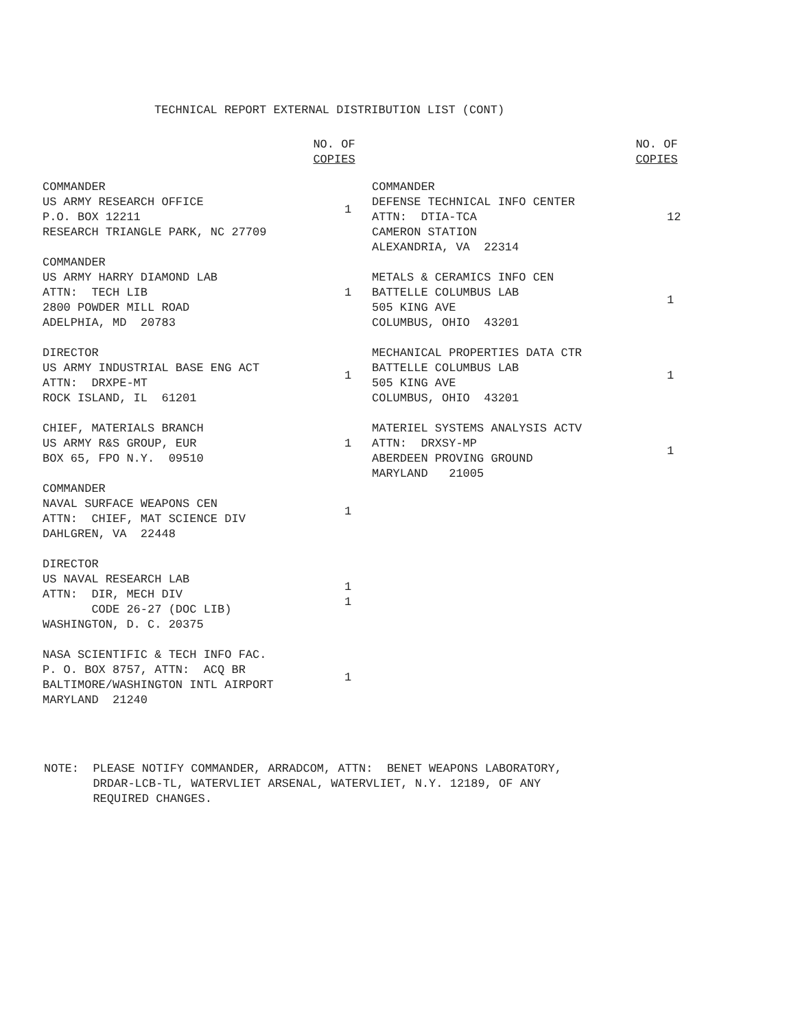TECHNICAL REPORT EXTERNAL DISTRIBUTION LIST (CONT)
NO. OF
COPIES
COMMANDER US ARMY RESEARCH OFFICE P.O. BOX 12211 RESEARCH TRIANGLE PARK, NC 27709
1
COMMANDER US ARMY HARRY DIAMOND LAB ATTN: TECH LIB 2800 POWDER MILL ROAD ADELPHIA, MD 20783
1
DIRECTOR US ARMY INDUSTRIAL BASE ENG ACT ATTN: DRXPE-MT ROCK ISLAND, IL 61201
1
CHIEF, MATERIALS BRANCH US ARMY R&S GROUP, EUR BOX 65, FPO N.Y. 09510
1
COMMANDER NAVAL SURFACE WEAPONS CEN ATTN: CHIEF, MAT SCIENCE DIV DAHLGREN, VA 22448
1
DIRECTOR US NAVAL RESEARCH LAB ATTN: DIR, MECH DIV CODE 26-27 (DOC LIB) WASHINGTON, D. C. 20375
1
1
NASA SCIENTIFIC & TECH INFO FAC. P. O. BOX 8757, ATTN: ACQ BR BALTIMORE/WASHINGTON INTL AIRPORT MARYLAND 21240
1
NO. OF
COPIES
COMMANDER DEFENSE TECHNICAL INFO CENTER ATTN: DTIA-TCA CAMERON STATION ALEXANDRIA, VA 22314
12
METALS & CERAMICS INFO CEN BATTELLE COLUMBUS LAB 505 KING AVE COLUMBUS, OHIO 43201
1
MECHANICAL PROPERTIES DATA CTR BATTELLE COLUMBUS LAB 505 KING AVE COLUMBUS, OHIO 43201
1
MATERIEL SYSTEMS ANALYSIS ACTV ATTN: DRXSY-MP ABERDEEN PROVING GROUND MARYLAND 21005
1
NOTE: PLEASE NOTIFY COMMANDER, ARRADCOM, ATTN: BENET WEAPONS LABORATORY, DRDAR-LCB-TL, WATERVLIET ARSENAL, WATERVLIET, N.Y. 12189, OF ANY REQUIRED CHANGES.